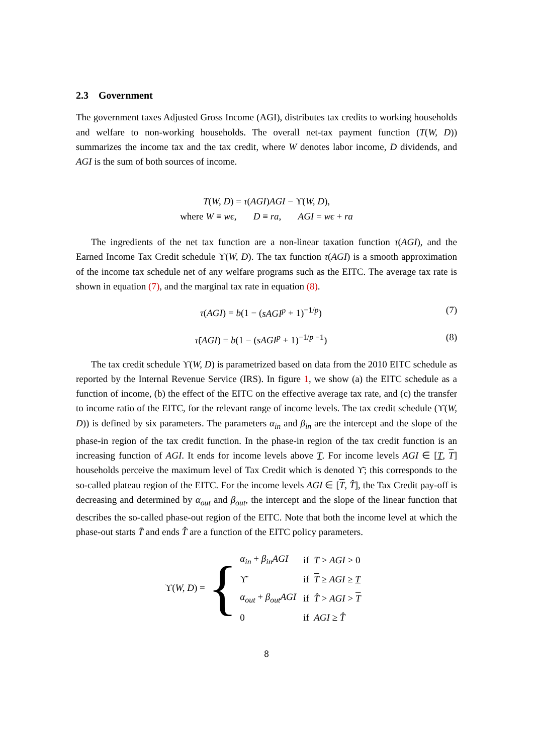2.3 Government
The government taxes Adjusted Gross Income (AGI), distributes tax credits to working households and welfare to non-working households. The overall net-tax payment function (T(W, D)) summarizes the income tax and the tax credit, where W denotes labor income, D dividends, and AGI is the sum of both sources of income.
T(W, D) = τ(AGI)AGI − ϒ(W, D),
where W ≡ wϵ, D ≡ ra, AGI = wϵ + ra
The ingredients of the net tax function are a non-linear taxation function τ(AGI), and the Earned Income Tax Credit schedule ϒ(W, D). The tax function τ(AGI) is a smooth approximation of the income tax schedule net of any welfare programs such as the EITC. The average tax rate is shown in equation (7), and the marginal tax rate in equation (8).
τ(AGI) = b(1 − (sAGI<sup>p</sup> + 1)<sup>−1/p</sup>) (7)
τ̃(AGI) = b(1 − (sAGI<sup>p</sup> + 1)<sup>−1/p −1</sup>) (8)
The tax credit schedule ϒ(W, D) is parametrized based on data from the 2010 EITC schedule as reported by the Internal Revenue Service (IRS). In figure 1, we show (a) the EITC schedule as a function of income, (b) the effect of the EITC on the effective average tax rate, and (c) the transfer to income ratio of the EITC, for the relevant range of income levels. The tax credit schedule (ϒ(W, D)) is defined by six parameters. The parameters α<sub>in</sub> and β<sub>in</sub> are the intercept and the slope of the phase-in region of the tax credit function. In the phase-in region of the tax credit function is an increasing function of AGI. It ends for income levels above T. For income levels AGI ∈ [T, T] households perceive the maximum level of Tax Credit which is denoted ϒ̄; this corresponds to the so-called plateau region of the EITC. For the income levels AGI ∈ [T, T̂], the Tax Credit pay-off is decreasing and determined by α<sub>out</sub> and β<sub>out</sub>, the intercept and the slope of the linear function that describes the so-called phase-out region of the EITC. Note that both the income level at which the phase-out starts T̄ and ends T̂ are a function of the EITC policy parameters.
ϒ(W, D) = {
| α<sub>in</sub> + β<sub>in</sub>AGI | if T > AGI > 0 |
| ϒ̄ | if T ≥ AGI ≥ T |
| α<sub>out</sub> + β<sub>out</sub>AGI | if T̂ > AGI > T |
| 0 | if AGI ≥ T̂ |
8